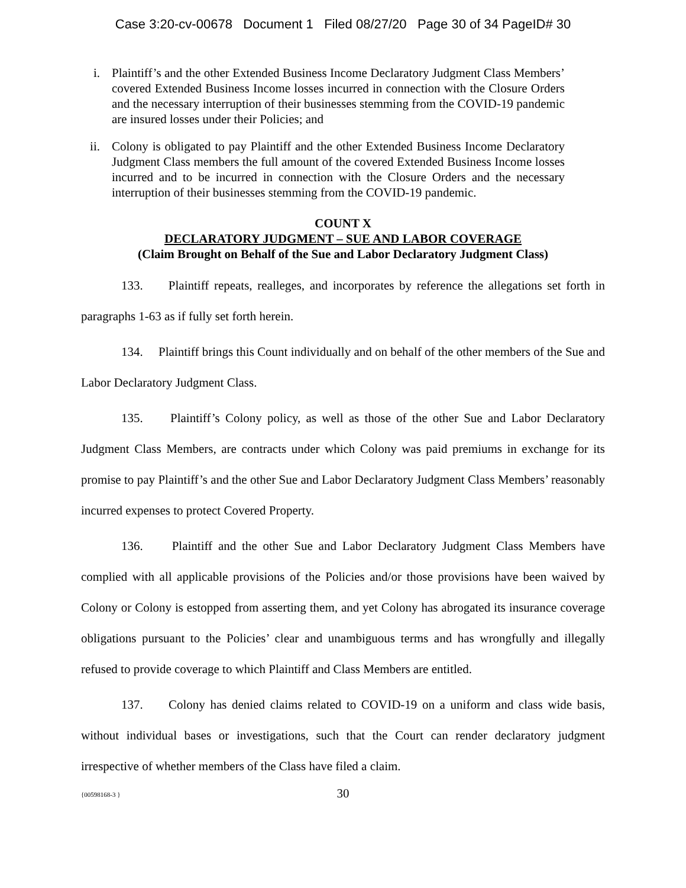Case 3:20-cv-00678 Document 1 Filed 08/27/20 Page 30 of 34 PageID# 30
i. Plaintiff’s and the other Extended Business Income Declaratory Judgment Class Members’ covered Extended Business Income losses incurred in connection with the Closure Orders and the necessary interruption of their businesses stemming from the COVID-19 pandemic are insured losses under their Policies; and
ii. Colony is obligated to pay Plaintiff and the other Extended Business Income Declaratory Judgment Class members the full amount of the covered Extended Business Income losses incurred and to be incurred in connection with the Closure Orders and the necessary interruption of their businesses stemming from the COVID-19 pandemic.
COUNT X
DECLARATORY JUDGMENT – SUE AND LABOR COVERAGE
(Claim Brought on Behalf of the Sue and Labor Declaratory Judgment Class)
133. Plaintiff repeats, realleges, and incorporates by reference the allegations set forth in paragraphs 1-63 as if fully set forth herein.
134. Plaintiff brings this Count individually and on behalf of the other members of the Sue and Labor Declaratory Judgment Class.
135. Plaintiff’s Colony policy, as well as those of the other Sue and Labor Declaratory Judgment Class Members, are contracts under which Colony was paid premiums in exchange for its promise to pay Plaintiff’s and the other Sue and Labor Declaratory Judgment Class Members’ reasonably incurred expenses to protect Covered Property.
136. Plaintiff and the other Sue and Labor Declaratory Judgment Class Members have complied with all applicable provisions of the Policies and/or those provisions have been waived by Colony or Colony is estopped from asserting them, and yet Colony has abrogated its insurance coverage obligations pursuant to the Policies’ clear and unambiguous terms and has wrongfully and illegally refused to provide coverage to which Plaintiff and Class Members are entitled.
137. Colony has denied claims related to COVID-19 on a uniform and class wide basis, without individual bases or investigations, such that the Court can render declaratory judgment irrespective of whether members of the Class have filed a claim.
{00598168-3 } 30